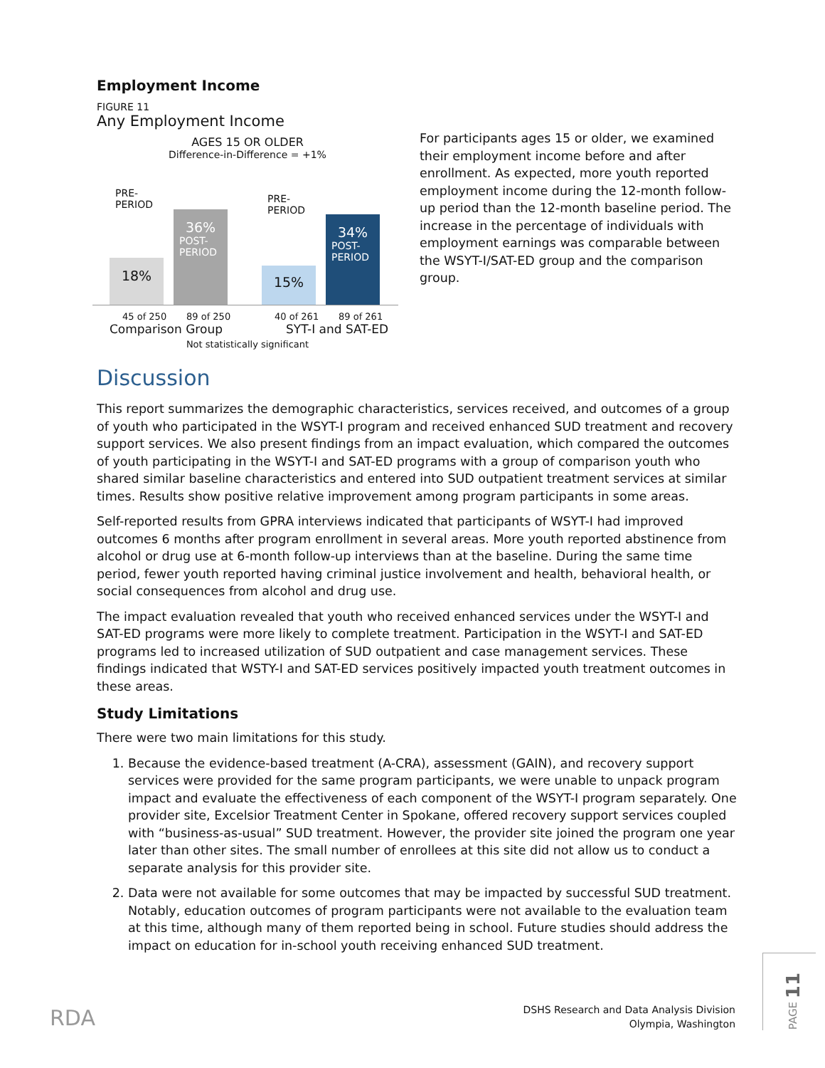Employment Income
FIGURE 11
Any Employment Income
AGES 15 OR OLDER
Difference-in-Difference = +1%
PRE-
PERIOD
18%
36%
POST-
PERIOD
PRE-
PERIOD
15%
34%
POST-
PERIOD
45 of 250 89 of 250 40 of 261 89 of 261
Comparison Group SYT-I and SAT-ED
Not statistically significant
For participants ages 15 or older, we examined their employment income before and after enrollment. As expected, more youth reported employment income during the 12-month follow-up period than the 12-month baseline period. The increase in the percentage of individuals with employment earnings was comparable between the WSYT-I/SAT-ED group and the comparison group.
Discussion
This report summarizes the demographic characteristics, services received, and outcomes of a group of youth who participated in the WSYT-I program and received enhanced SUD treatment and recovery support services. We also present findings from an impact evaluation, which compared the outcomes of youth participating in the WSYT-I and SAT-ED programs with a group of comparison youth who shared similar baseline characteristics and entered into SUD outpatient treatment services at similar times. Results show positive relative improvement among program participants in some areas.
Self-reported results from GPRA interviews indicated that participants of WSYT-I had improved outcomes 6 months after program enrollment in several areas. More youth reported abstinence from alcohol or drug use at 6-month follow-up interviews than at the baseline. During the same time period, fewer youth reported having criminal justice involvement and health, behavioral health, or social consequences from alcohol and drug use.
The impact evaluation revealed that youth who received enhanced services under the WSYT-I and SAT-ED programs were more likely to complete treatment. Participation in the WSYT-I and SAT-ED programs led to increased utilization of SUD outpatient and case management services. These findings indicated that WSTY-I and SAT-ED services positively impacted youth treatment outcomes in these areas.
Study Limitations
There were two main limitations for this study.
1. Because the evidence-based treatment (A-CRA), assessment (GAIN), and recovery support services were provided for the same program participants, we were unable to unpack program impact and evaluate the effectiveness of each component of the WSYT-I program separately. One provider site, Excelsior Treatment Center in Spokane, offered recovery support services coupled with “business-as-usual” SUD treatment. However, the provider site joined the program one year later than other sites. The small number of enrollees at this site did not allow us to conduct a separate analysis for this provider site.
2. Data were not available for some outcomes that may be impacted by successful SUD treatment. Notably, education outcomes of program participants were not available to the evaluation team at this time, although many of them reported being in school. Future studies should address the impact on education for in-school youth receiving enhanced SUD treatment.
RDA
DSHS Research and Data Analysis Division
Olympia, Washington
PAGE 11